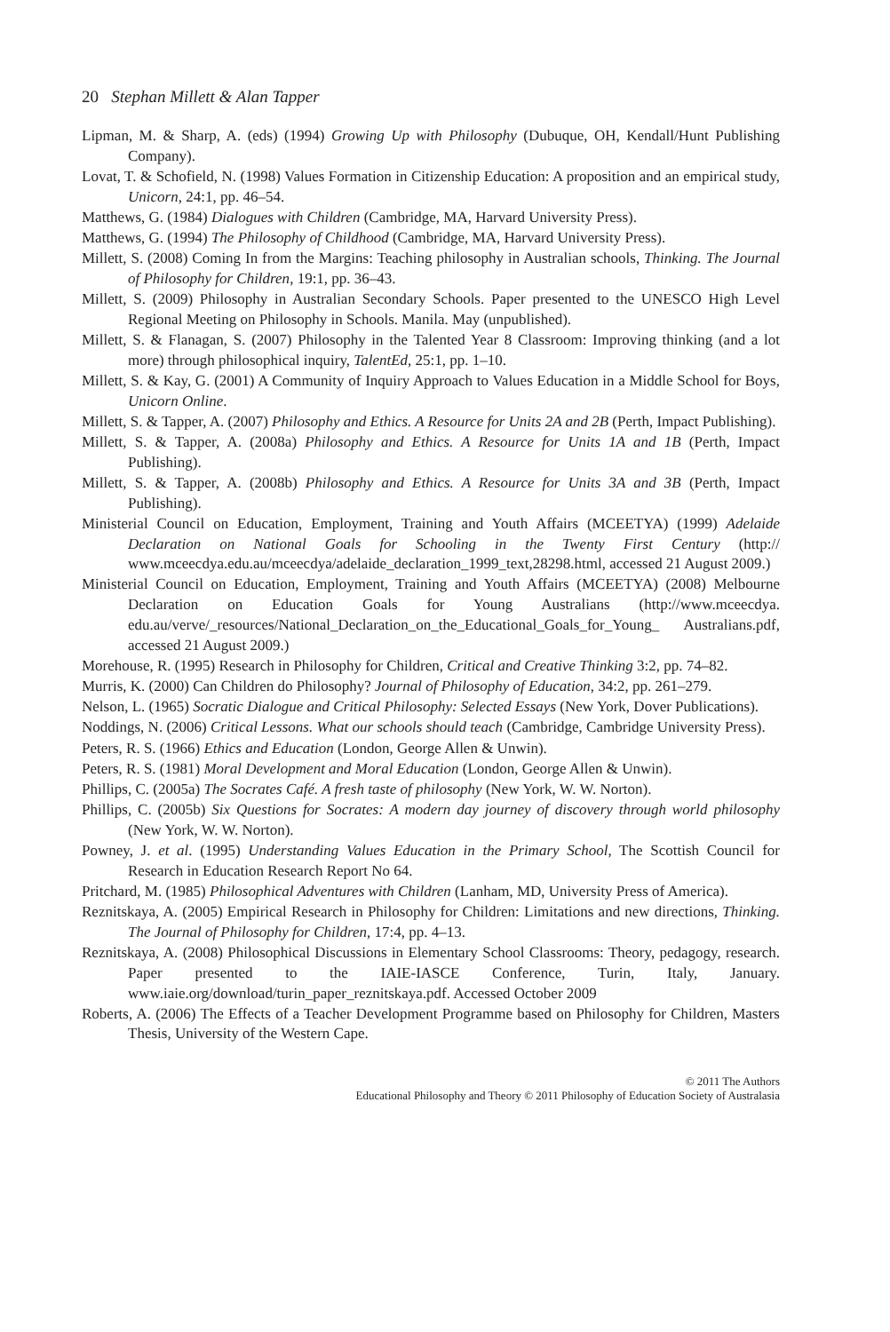20 Stephan Millett & Alan Tapper
Lipman, M. & Sharp, A. (eds) (1994) Growing Up with Philosophy (Dubuque, OH, Kendall/Hunt Publishing Company).
Lovat, T. & Schofield, N. (1998) Values Formation in Citizenship Education: A proposition and an empirical study, Unicorn, 24:1, pp. 46–54.
Matthews, G. (1984) Dialogues with Children (Cambridge, MA, Harvard University Press).
Matthews, G. (1994) The Philosophy of Childhood (Cambridge, MA, Harvard University Press).
Millett, S. (2008) Coming In from the Margins: Teaching philosophy in Australian schools, Thinking. The Journal of Philosophy for Children, 19:1, pp. 36–43.
Millett, S. (2009) Philosophy in Australian Secondary Schools. Paper presented to the UNESCO High Level Regional Meeting on Philosophy in Schools. Manila. May (unpublished).
Millett, S. & Flanagan, S. (2007) Philosophy in the Talented Year 8 Classroom: Improving thinking (and a lot more) through philosophical inquiry, TalentEd, 25:1, pp. 1–10.
Millett, S. & Kay, G. (2001) A Community of Inquiry Approach to Values Education in a Middle School for Boys, Unicorn Online.
Millett, S. & Tapper, A. (2007) Philosophy and Ethics. A Resource for Units 2A and 2B (Perth, Impact Publishing).
Millett, S. & Tapper, A. (2008a) Philosophy and Ethics. A Resource for Units 1A and 1B (Perth, Impact Publishing).
Millett, S. & Tapper, A. (2008b) Philosophy and Ethics. A Resource for Units 3A and 3B (Perth, Impact Publishing).
Ministerial Council on Education, Employment, Training and Youth Affairs (MCEETYA) (1999) Adelaide Declaration on National Goals for Schooling in the Twenty First Century (http:// www.mceecdya.edu.au/mceecdya/adelaide_declaration_1999_text,28298.html, accessed 21 August 2009.)
Ministerial Council on Education, Employment, Training and Youth Affairs (MCEETYA) (2008) Melbourne Declaration on Education Goals for Young Australians (http://www.mceecdya. edu.au/verve/_resources/National_Declaration_on_the_Educational_Goals_for_Young_ Australians.pdf, accessed 21 August 2009.)
Morehouse, R. (1995) Research in Philosophy for Children, Critical and Creative Thinking 3:2, pp. 74–82.
Murris, K. (2000) Can Children do Philosophy? Journal of Philosophy of Education, 34:2, pp. 261–279.
Nelson, L. (1965) Socratic Dialogue and Critical Philosophy: Selected Essays (New York, Dover Publications).
Noddings, N. (2006) Critical Lessons. What our schools should teach (Cambridge, Cambridge University Press).
Peters, R. S. (1966) Ethics and Education (London, George Allen & Unwin).
Peters, R. S. (1981) Moral Development and Moral Education (London, George Allen & Unwin).
Phillips, C. (2005a) The Socrates Café. A fresh taste of philosophy (New York, W. W. Norton).
Phillips, C. (2005b) Six Questions for Socrates: A modern day journey of discovery through world philosophy (New York, W. W. Norton).
Powney, J. et al. (1995) Understanding Values Education in the Primary School, The Scottish Council for Research in Education Research Report No 64.
Pritchard, M. (1985) Philosophical Adventures with Children (Lanham, MD, University Press of America).
Reznitskaya, A. (2005) Empirical Research in Philosophy for Children: Limitations and new directions, Thinking. The Journal of Philosophy for Children, 17:4, pp. 4–13.
Reznitskaya, A. (2008) Philosophical Discussions in Elementary School Classrooms: Theory, pedagogy, research. Paper presented to the IAIE-IASCE Conference, Turin, Italy, January. www.iaie.org/download/turin_paper_reznitskaya.pdf. Accessed October 2009
Roberts, A. (2006) The Effects of a Teacher Development Programme based on Philosophy for Children, Masters Thesis, University of the Western Cape.
© 2011 The Authors
Educational Philosophy and Theory © 2011 Philosophy of Education Society of Australasia